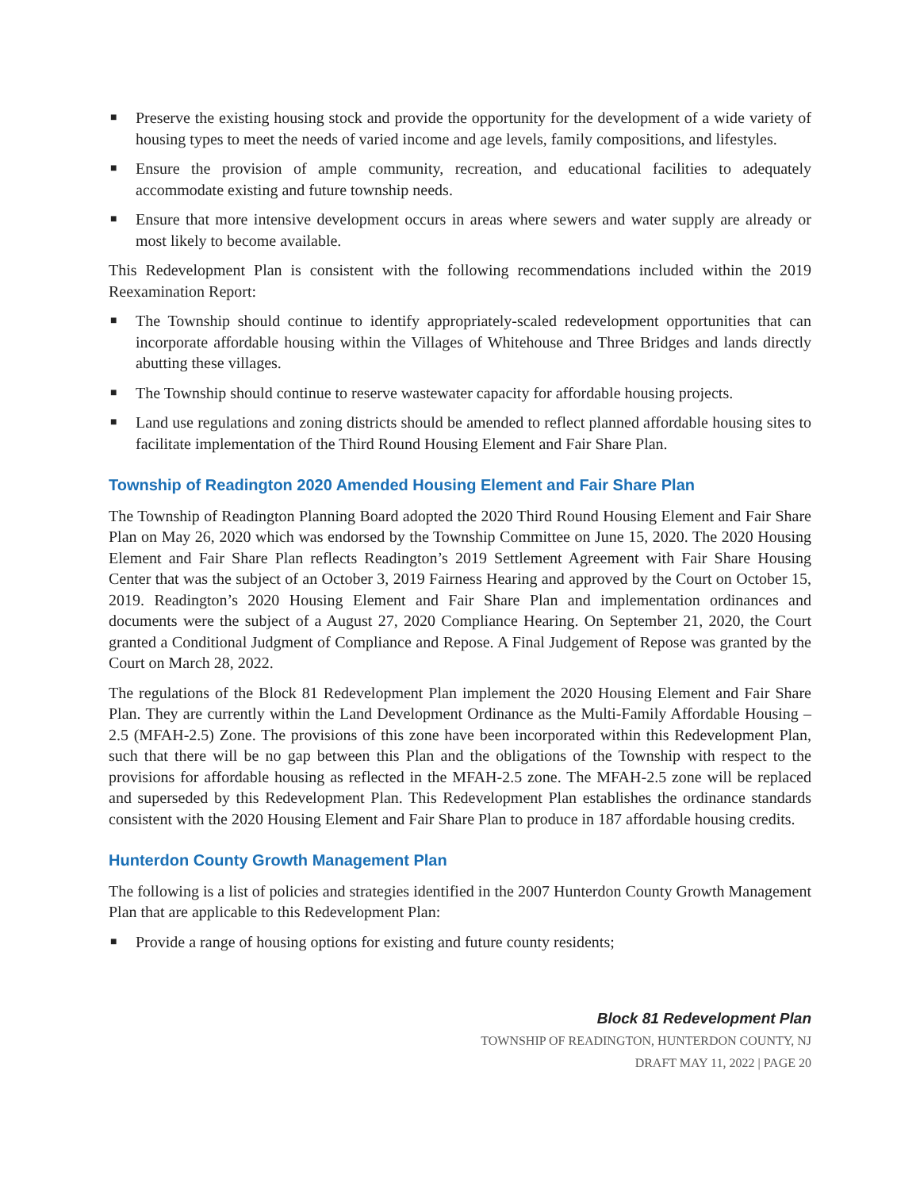■ Preserve the existing housing stock and provide the opportunity for the development of a wide variety of housing types to meet the needs of varied income and age levels, family compositions, and lifestyles.
■ Ensure the provision of ample community, recreation, and educational facilities to adequately accommodate existing and future township needs.
■ Ensure that more intensive development occurs in areas where sewers and water supply are already or most likely to become available.
This Redevelopment Plan is consistent with the following recommendations included within the 2019 Reexamination Report:
■ The Township should continue to identify appropriately-scaled redevelopment opportunities that can incorporate affordable housing within the Villages of Whitehouse and Three Bridges and lands directly abutting these villages.
■ The Township should continue to reserve wastewater capacity for affordable housing projects.
■ Land use regulations and zoning districts should be amended to reflect planned affordable housing sites to facilitate implementation of the Third Round Housing Element and Fair Share Plan.
Township of Readington 2020 Amended Housing Element and Fair Share Plan
The Township of Readington Planning Board adopted the 2020 Third Round Housing Element and Fair Share Plan on May 26, 2020 which was endorsed by the Township Committee on June 15, 2020. The 2020 Housing Element and Fair Share Plan reflects Readington’s 2019 Settlement Agreement with Fair Share Housing Center that was the subject of an October 3, 2019 Fairness Hearing and approved by the Court on October 15, 2019. Readington’s 2020 Housing Element and Fair Share Plan and implementation ordinances and documents were the subject of a August 27, 2020 Compliance Hearing. On September 21, 2020, the Court granted a Conditional Judgment of Compliance and Repose. A Final Judgement of Repose was granted by the Court on March 28, 2022.
The regulations of the Block 81 Redevelopment Plan implement the 2020 Housing Element and Fair Share Plan. They are currently within the Land Development Ordinance as the Multi-Family Affordable Housing – 2.5 (MFAH-2.5) Zone. The provisions of this zone have been incorporated within this Redevelopment Plan, such that there will be no gap between this Plan and the obligations of the Township with respect to the provisions for affordable housing as reflected in the MFAH-2.5 zone. The MFAH-2.5 zone will be replaced and superseded by this Redevelopment Plan. This Redevelopment Plan establishes the ordinance standards consistent with the 2020 Housing Element and Fair Share Plan to produce in 187 affordable housing credits.
Hunterdon County Growth Management Plan
The following is a list of policies and strategies identified in the 2007 Hunterdon County Growth Management Plan that are applicable to this Redevelopment Plan:
■ Provide a range of housing options for existing and future county residents;
Block 81 Redevelopment Plan
TOWNSHIP OF READINGTON, HUNTERDON COUNTY, NJ
DRAFT MAY 11, 2022 | PAGE 20